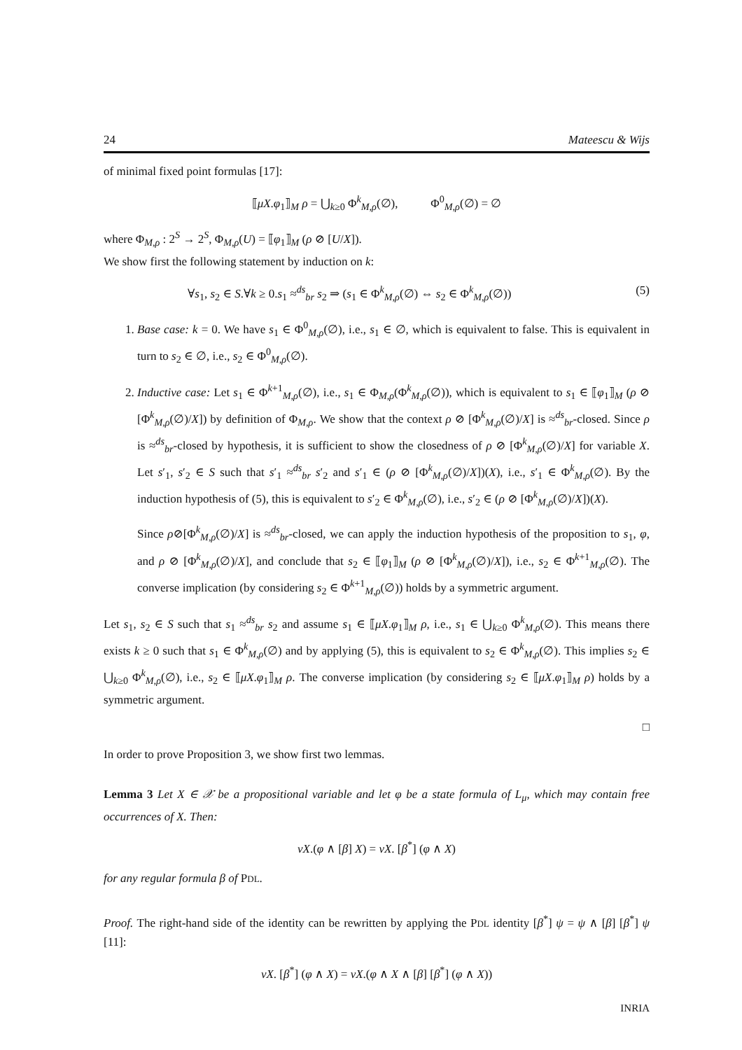24 Mateescu & Wijs
of minimal fixed point formulas [17]:
⟦μX.φ<sub>1</sub>⟧<sub>M</sub> ρ = ⋃<sub>k≥0</sub> Φ<sup>k</sup><sub>M,ρ</sub>(∅), Φ<sup>0</sup><sub>M,ρ</sub>(∅) = ∅
where Φ<sub>M,ρ</sub> : 2<sup>S</sup> → 2<sup>S</sup>, Φ<sub>M,ρ</sub>(U) = ⟦φ<sub>1</sub>⟧<sub>M</sub> (ρ ⊘ [U/X]).
We show first the following statement by induction on k:
∀s<sub>1</sub>, s<sub>2</sub> ∈ S.∀k ≥ 0.s<sub>1</sub> ≈<sup>ds</sup><sub>br</sub> s<sub>2</sub> ⇒ (s<sub>1</sub> ∈ Φ<sup>k</sup><sub>M,ρ</sub>(∅) ⇔ s<sub>2</sub> ∈ Φ<sup>k</sup><sub>M,ρ</sub>(∅)) (5)
1. Base case: k = 0. We have s<sub>1</sub> ∈ Φ<sup>0</sup><sub>M,ρ</sub>(∅), i.e., s<sub>1</sub> ∈ ∅, which is equivalent to false. This is equivalent in turn to s<sub>2</sub> ∈ ∅, i.e., s<sub>2</sub> ∈ Φ<sup>0</sup><sub>M,ρ</sub>(∅).
2. Inductive case: Let s<sub>1</sub> ∈ Φ<sup>k+1</sup><sub>M,ρ</sub>(∅), i.e., s<sub>1</sub> ∈ Φ<sub>M,ρ</sub>(Φ<sup>k</sup><sub>M,ρ</sub>(∅)), which is equivalent to s<sub>1</sub> ∈ ⟦φ<sub>1</sub>⟧<sub>M</sub> (ρ ⊘ [Φ<sup>k</sup><sub>M,ρ</sub>(∅)/X]) by definition of Φ<sub>M,ρ</sub>. We show that the context ρ ⊘ [Φ<sup>k</sup><sub>M,ρ</sub>(∅)/X] is ≈<sup>ds</sup><sub>br</sub>-closed. Since ρ is ≈<sup>ds</sup><sub>br</sub>-closed by hypothesis, it is sufficient to show the closedness of ρ ⊘ [Φ<sup>k</sup><sub>M,ρ</sub>(∅)/X] for variable X. Let s′<sub>1</sub>, s′<sub>2</sub> ∈ S such that s′<sub>1</sub> ≈<sup>ds</sup><sub>br</sub> s′<sub>2</sub> and s′<sub>1</sub> ∈ (ρ ⊘ [Φ<sup>k</sup><sub>M,ρ</sub>(∅)/X])(X), i.e., s′<sub>1</sub> ∈ Φ<sup>k</sup><sub>M,ρ</sub>(∅). By the induction hypothesis of (5), this is equivalent to s′<sub>2</sub> ∈ Φ<sup>k</sup><sub>M,ρ</sub>(∅), i.e., s′<sub>2</sub> ∈ (ρ ⊘ [Φ<sup>k</sup><sub>M,ρ</sub>(∅)/X])(X).
Since ρ⊘[Φ<sup>k</sup><sub>M,ρ</sub>(∅)/X] is ≈<sup>ds</sup><sub>br</sub>-closed, we can apply the induction hypothesis of the proposition to s<sub>1</sub>, φ, and ρ ⊘ [Φ<sup>k</sup><sub>M,ρ</sub>(∅)/X], and conclude that s<sub>2</sub> ∈ ⟦φ<sub>1</sub>⟧<sub>M</sub> (ρ ⊘ [Φ<sup>k</sup><sub>M,ρ</sub>(∅)/X]), i.e., s<sub>2</sub> ∈ Φ<sup>k+1</sup><sub>M,ρ</sub>(∅). The converse implication (by considering s<sub>2</sub> ∈ Φ<sup>k+1</sup><sub>M,ρ</sub>(∅)) holds by a symmetric argument.
Let s<sub>1</sub>, s<sub>2</sub> ∈ S such that s<sub>1</sub> ≈<sup>ds</sup><sub>br</sub> s<sub>2</sub> and assume s<sub>1</sub> ∈ ⟦μX.φ<sub>1</sub>⟧<sub>M</sub> ρ, i.e., s<sub>1</sub> ∈ ⋃<sub>k≥0</sub> Φ<sup>k</sup><sub>M,ρ</sub>(∅). This means there exists k ≥ 0 such that s<sub>1</sub> ∈ Φ<sup>k</sup><sub>M,ρ</sub>(∅) and by applying (5), this is equivalent to s<sub>2</sub> ∈ Φ<sup>k</sup><sub>M,ρ</sub>(∅). This implies s<sub>2</sub> ∈ ⋃<sub>k≥0</sub> Φ<sup>k</sup><sub>M,ρ</sub>(∅), i.e., s<sub>2</sub> ∈ ⟦μX.φ<sub>1</sub>⟧<sub>M</sub> ρ. The converse implication (by considering s<sub>2</sub> ∈ ⟦μX.φ<sub>1</sub>⟧<sub>M</sub> ρ) holds by a symmetric argument.
□
In order to prove Proposition 3, we show first two lemmas.
Lemma 3 Let X ∈ 𝒳 be a propositional variable and let φ be a state formula of L<sub>μ</sub>, which may contain free occurrences of X. Then:
νX.(φ ∧ [β] X) = νX. [β<sup>*</sup>] (φ ∧ X)
for any regular formula β of PDL.
Proof. The right-hand side of the identity can be rewritten by applying the PDL identity [β<sup>*</sup>] ψ = ψ ∧ [β] [β<sup>*</sup>] ψ [11]:
νX. [β<sup>*</sup>] (φ ∧ X) = νX.(φ ∧ X ∧ [β] [β<sup>*</sup>] (φ ∧ X))
INRIA